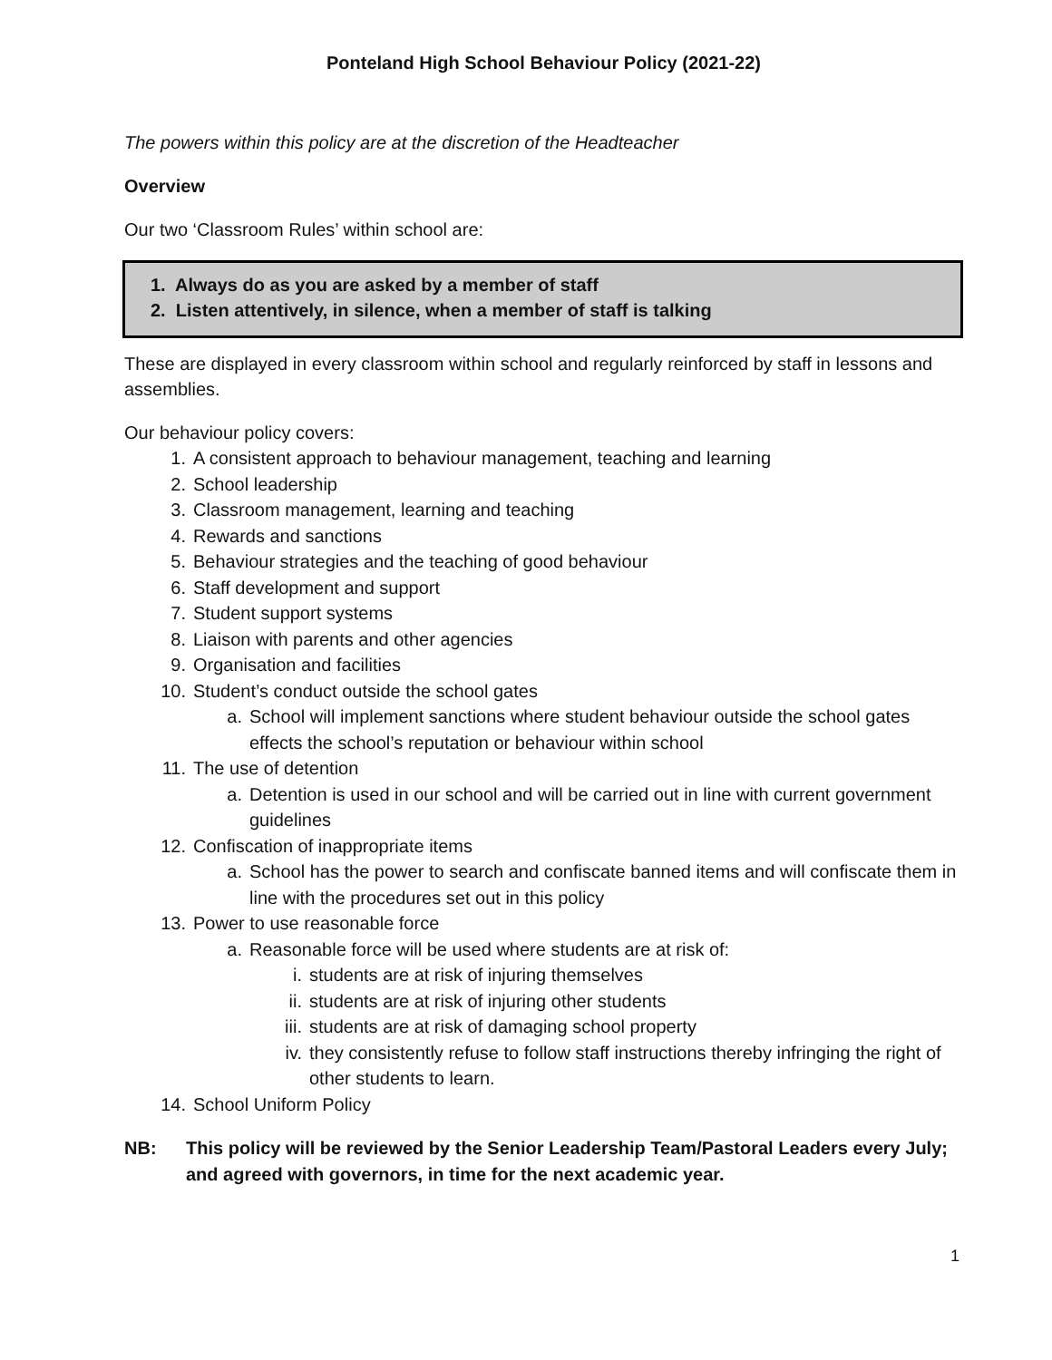Ponteland High School Behaviour Policy (2021-22)
The powers within this policy are at the discretion of the Headteacher
Overview
Our two ‘Classroom Rules’ within school are:
1. Always do as you are asked by a member of staff
2. Listen attentively, in silence, when a member of staff is talking
These are displayed in every classroom within school and regularly reinforced by staff in lessons and assemblies.
Our behaviour policy covers:
1. A consistent approach to behaviour management, teaching and learning
2. School leadership
3. Classroom management, learning and teaching
4. Rewards and sanctions
5. Behaviour strategies and the teaching of good behaviour
6. Staff development and support
7. Student support systems
8. Liaison with parents and other agencies
9. Organisation and facilities
10. Student’s conduct outside the school gates
a. School will implement sanctions where student behaviour outside the school gates effects the school’s reputation or behaviour within school
11. The use of detention
a. Detention is used in our school and will be carried out in line with current government guidelines
12. Confiscation of inappropriate items
a. School has the power to search and confiscate banned items and will confiscate them in line with the procedures set out in this policy
13. Power to use reasonable force
a. Reasonable force will be used where students are at risk of:
i. students are at risk of injuring themselves
ii. students are at risk of injuring other students
iii. students are at risk of damaging school property
iv. they consistently refuse to follow staff instructions thereby infringing the right of other students to learn.
14. School Uniform Policy
NB: This policy will be reviewed by the Senior Leadership Team/Pastoral Leaders every July; and agreed with governors, in time for the next academic year.
1